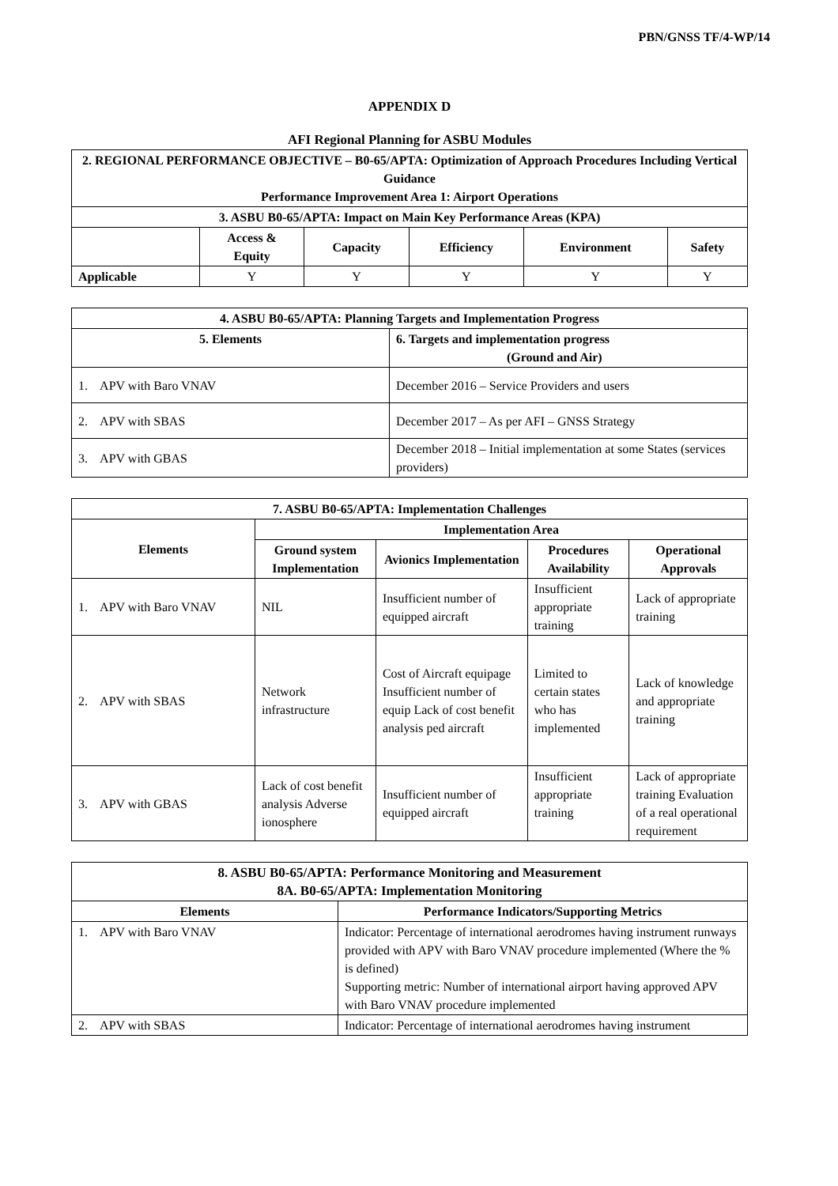PBN/GNSS TF/4-WP/14
APPENDIX D
AFI Regional Planning for ASBU Modules
| 2. REGIONAL PERFORMANCE OBJECTIVE – B0-65/APTA: Optimization of Approach Procedures Including Vertical Guidance Performance Improvement Area 1: Airport Operations | | | | | |
| --- | --- | --- | --- | --- | --- |
| 3. ASBU B0-65/APTA: Impact on Main Key Performance Areas (KPA) | | | | | |
| | Access & Equity | Capacity | Efficiency | Environment | Safety |
| Applicable | Y | Y | Y | Y | Y |
| 4. ASBU B0-65/APTA: Planning Targets and Implementation Progress | |
| --- | --- |
| 5. Elements | 6. Targets and implementation progress (Ground and Air) |
| 1. APV with Baro VNAV | December 2016 – Service Providers and users |
| 2. APV with SBAS | December 2017 – As per AFI – GNSS Strategy |
| 3. APV with GBAS | December 2018 – Initial implementation at some States (services providers) |
| 7. ASBU B0-65/APTA: Implementation Challenges | | | | |
| --- | --- | --- | --- | --- |
| Elements | Implementation Area | | | |
| | Ground system Implementation | Avionics Implementation | Procedures Availability | Operational Approvals |
| 1. APV with Baro VNAV | NIL | Insufficient number of equipped aircraft | Insufficient appropriate training | Lack of appropriate training |
| 2. APV with SBAS | Network infrastructure | Cost of Aircraft equipage Insufficient number of equip Lack of cost benefit analysis ped aircraft | Limited to certain states who has implemented | Lack of knowledge and appropriate training |
| 3. APV with GBAS | Lack of cost benefit analysis Adverse ionosphere | Insufficient number of equipped aircraft | Insufficient appropriate training | Lack of appropriate training Evaluation of a real operational requirement |
| 8. ASBU B0-65/APTA: Performance Monitoring and Measurement 8A. B0-65/APTA: Implementation Monitoring | |
| --- | --- |
| Elements | Performance Indicators/Supporting Metrics |
| 1. APV with Baro VNAV | Indicator: Percentage of international aerodromes having instrument runways provided with APV with Baro VNAV procedure implemented (Where the % is defined) Supporting metric: Number of international airport having approved APV with Baro VNAV procedure implemented |
| 2. APV with SBAS | Indicator: Percentage of international aerodromes having instrument |